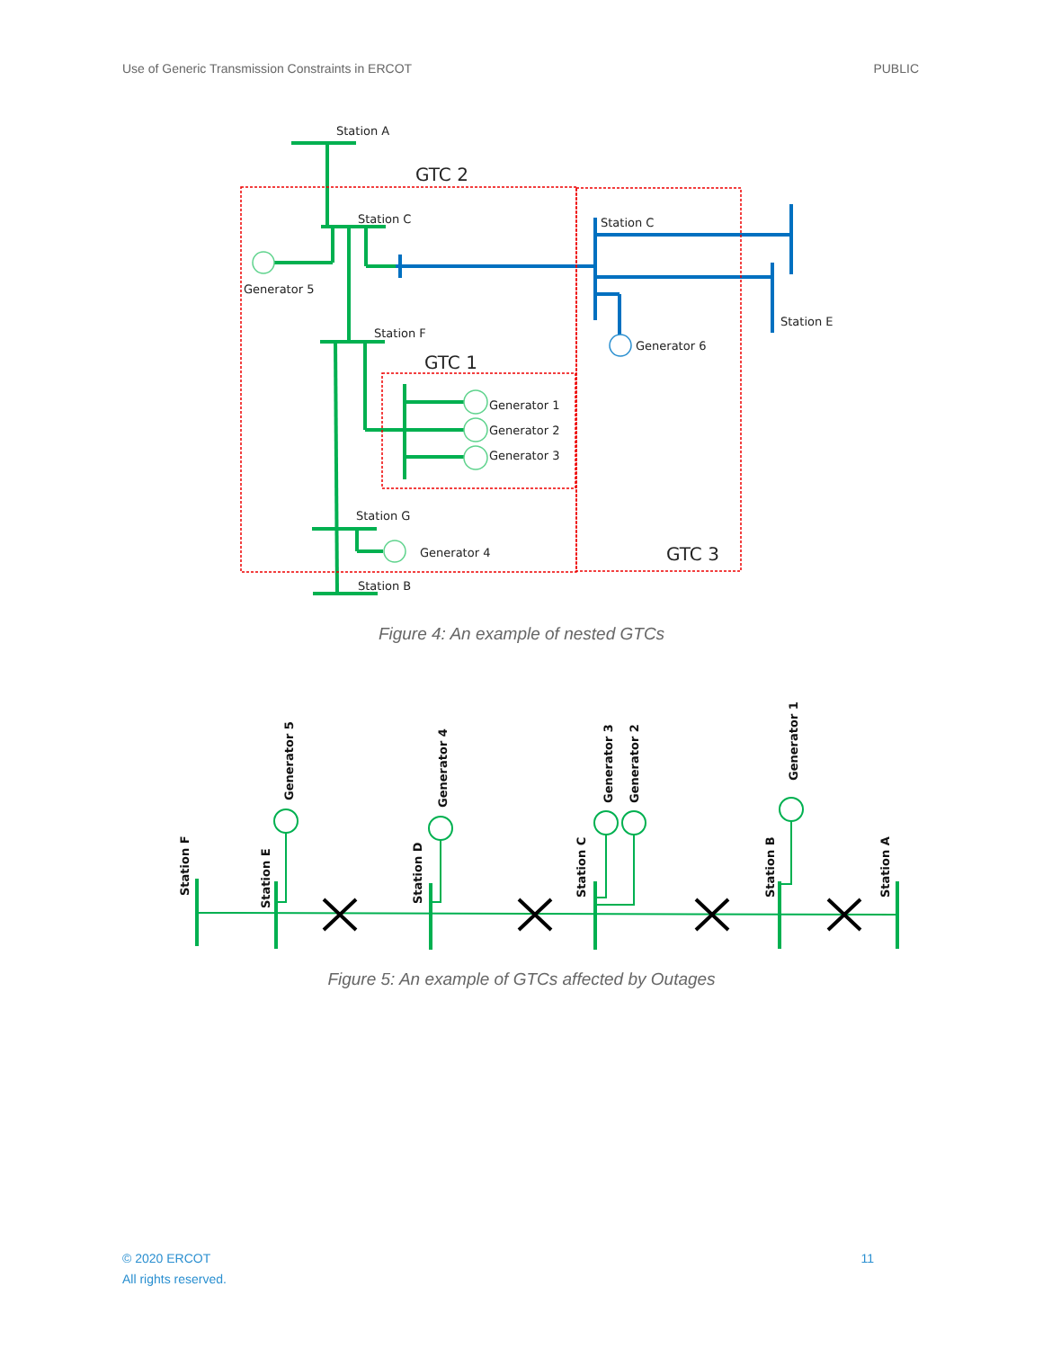Use of Generic Transmission Constraints in ERCOT PUBLIC
Station A
Station C
Generator 5
Station F
Generator 1
Generator 2
Generator 3
Station G
Generator 4
Station B
Station C
Generator 6
Station E
GTC 2
GTC 1
GTC 3
Figure 4: An example of nested GTCs
Station F
Station E
Generator 5
Station D
Generator 4
Station C
Generator 3
Generator 2
Station B
Generator 1
Station A
Figure 5: An example of GTCs affected by Outages
© 2020 ERCOT
All rights reserved. 11